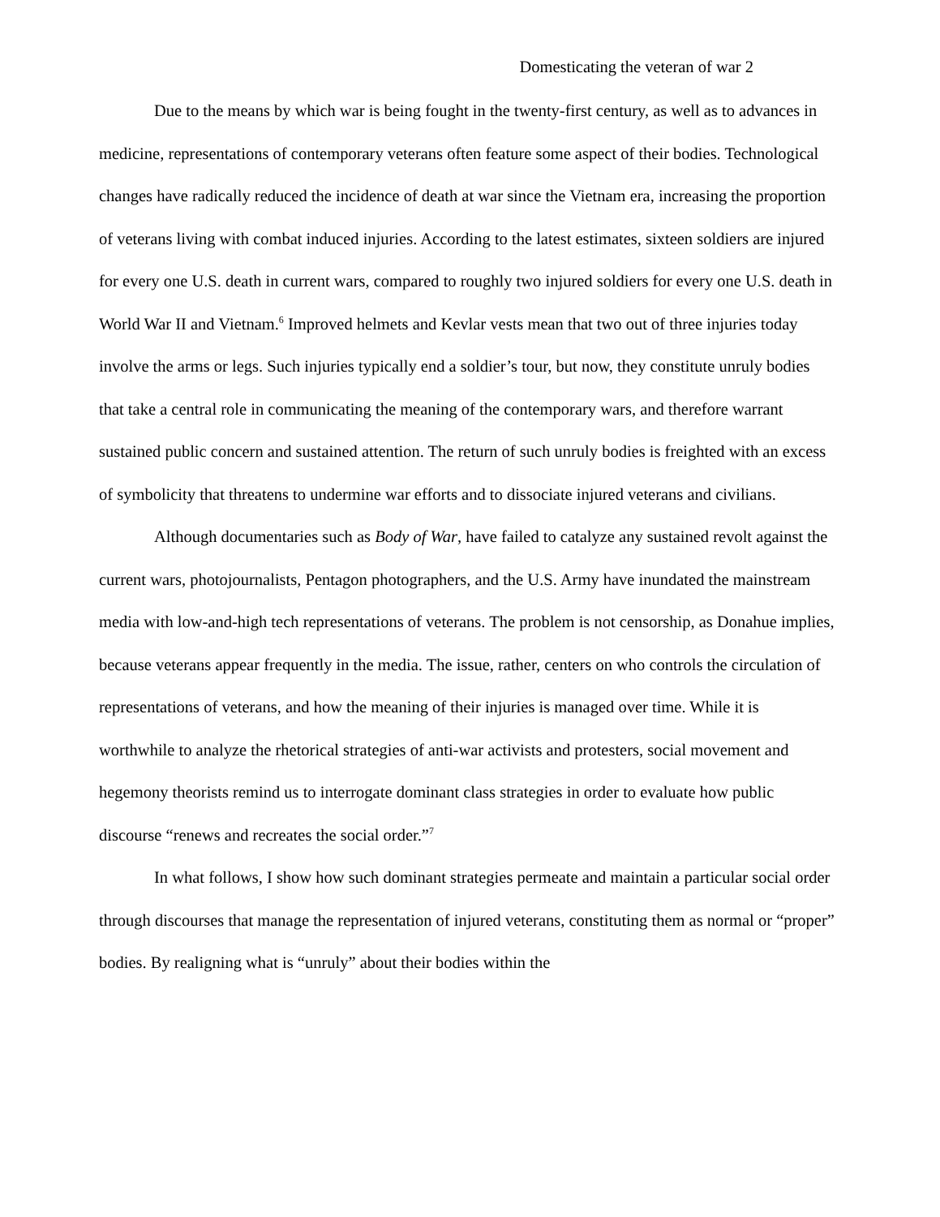Domesticating the veteran of war 2
Due to the means by which war is being fought in the twenty-first century, as well as to advances in medicine, representations of contemporary veterans often feature some aspect of their bodies. Technological changes have radically reduced the incidence of death at war since the Vietnam era, increasing the proportion of veterans living with combat induced injuries. According to the latest estimates, sixteen soldiers are injured for every one U.S. death in current wars, compared to roughly two injured soldiers for every one U.S. death in World War II and Vietnam.<sup>6</sup> Improved helmets and Kevlar vests mean that two out of three injuries today involve the arms or legs. Such injuries typically end a soldier’s tour, but now, they constitute unruly bodies that take a central role in communicating the meaning of the contemporary wars, and therefore warrant sustained public concern and sustained attention. The return of such unruly bodies is freighted with an excess of symbolicity that threatens to undermine war efforts and to dissociate injured veterans and civilians.
Although documentaries such as Body of War, have failed to catalyze any sustained revolt against the current wars, photojournalists, Pentagon photographers, and the U.S. Army have inundated the mainstream media with low-and-high tech representations of veterans. The problem is not censorship, as Donahue implies, because veterans appear frequently in the media. The issue, rather, centers on who controls the circulation of representations of veterans, and how the meaning of their injuries is managed over time. While it is worthwhile to analyze the rhetorical strategies of anti-war activists and protesters, social movement and hegemony theorists remind us to interrogate dominant class strategies in order to evaluate how public discourse “renews and recreates the social order.”<sup>7</sup>
In what follows, I show how such dominant strategies permeate and maintain a particular social order through discourses that manage the representation of injured veterans, constituting them as normal or “proper” bodies. By realigning what is “unruly” about their bodies within the